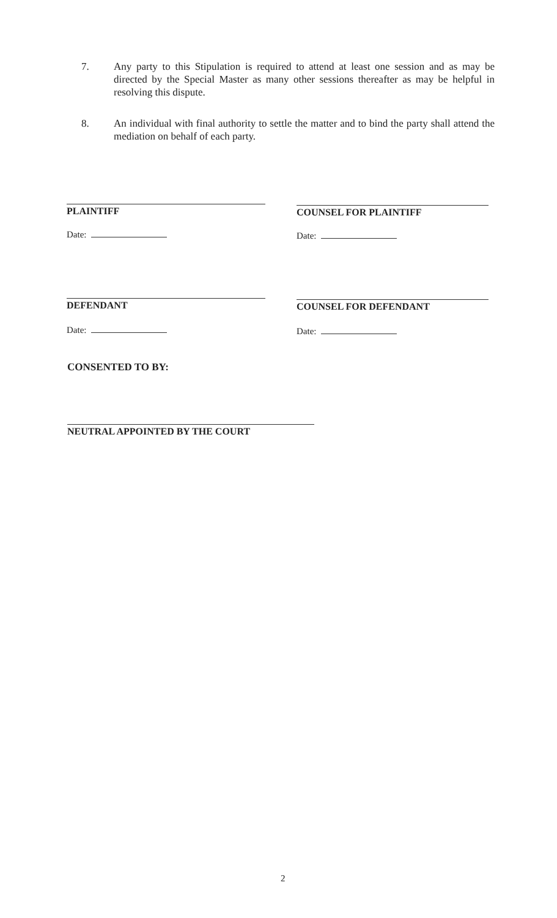7. Any party to this Stipulation is required to attend at least one session and as may be directed by the Special Master as many other sessions thereafter as may be helpful in resolving this dispute.
8. An individual with final authority to settle the matter and to bind the party shall attend the mediation on behalf of each party.
PLAINTIFF COUNSEL FOR PLAINTIFF
Date: Date:
DEFENDANT COUNSEL FOR DEFENDANT
Date: Date:
CONSENTED TO BY:
NEUTRAL APPOINTED BY THE COURT
2